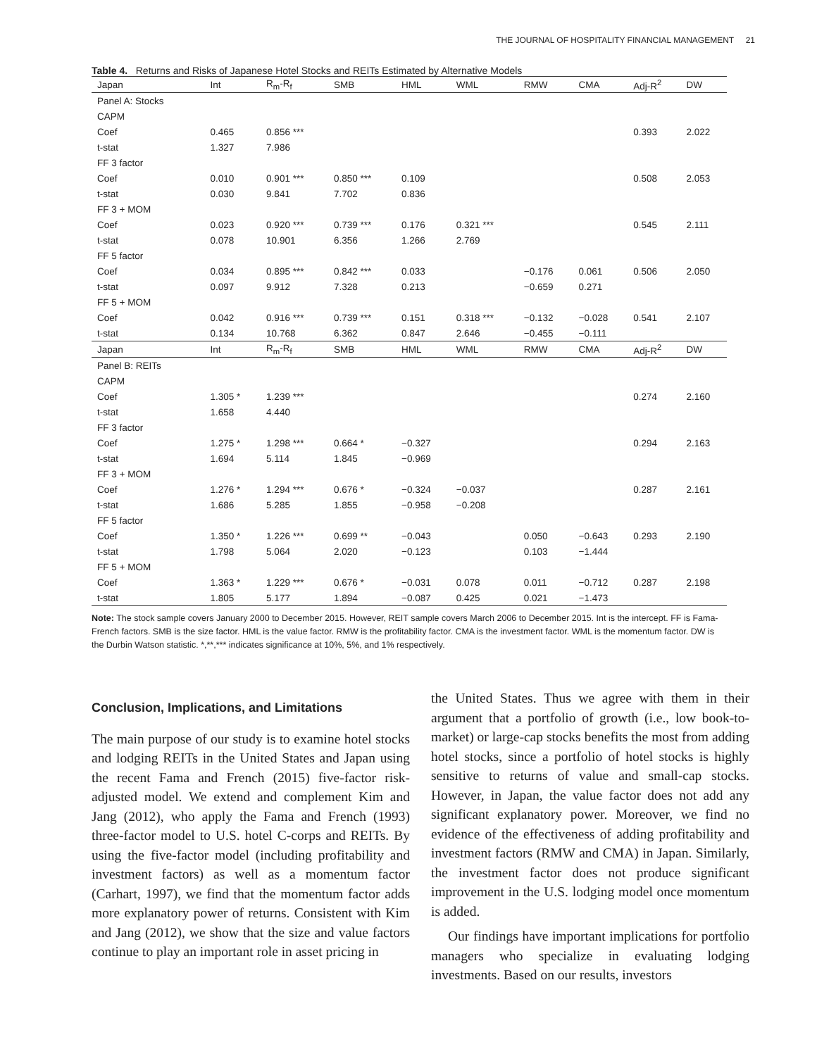THE JOURNAL OF HOSPITALITY FINANCIAL MANAGEMENT 21
Table 4. Returns and Risks of Japanese Hotel Stocks and REITs Estimated by Alternative Models
| Japan | Int | R<sub>m</sub>-R<sub>f</sub> | SMB | HML | WML | RMW | CMA | Adj-R<sup>2</sup> | DW |
| --- | --- | --- | --- | --- | --- | --- | --- | --- | --- |
| Panel A: Stocks | | | | | | | | | |
| CAPM | | | | | | | | | |
| Coef | 0.465 | 0.856 *** | | | | | | 0.393 | 2.022 |
| t-stat | 1.327 | 7.986 | | | | | | | |
| FF 3 factor | | | | | | | | | |
| Coef | 0.010 | 0.901 *** | 0.850 *** | 0.109 | | | | 0.508 | 2.053 |
| t-stat | 0.030 | 9.841 | 7.702 | 0.836 | | | | | |
| FF 3 + MOM | | | | | | | | | |
| Coef | 0.023 | 0.920 *** | 0.739 *** | 0.176 | 0.321 *** | | | 0.545 | 2.111 |
| t-stat | 0.078 | 10.901 | 6.356 | 1.266 | 2.769 | | | | |
| FF 5 factor | | | | | | | | | |
| Coef | 0.034 | 0.895 *** | 0.842 *** | 0.033 | | −0.176 | 0.061 | 0.506 | 2.050 |
| t-stat | 0.097 | 9.912 | 7.328 | 0.213 | | −0.659 | 0.271 | | |
| FF 5 + MOM | | | | | | | | | |
| Coef | 0.042 | 0.916 *** | 0.739 *** | 0.151 | 0.318 *** | −0.132 | −0.028 | 0.541 | 2.107 |
| t-stat | 0.134 | 10.768 | 6.362 | 0.847 | 2.646 | −0.455 | −0.111 | | |
| Japan | Int | R<sub>m</sub>-R<sub>f</sub> | SMB | HML | WML | RMW | CMA | Adj-R<sup>2</sup> | DW |
| Panel B: REITs | | | | | | | | | |
| CAPM | | | | | | | | | |
| Coef | 1.305 * | 1.239 *** | | | | | | 0.274 | 2.160 |
| t-stat | 1.658 | 4.440 | | | | | | | |
| FF 3 factor | | | | | | | | | |
| Coef | 1.275 * | 1.298 *** | 0.664 * | −0.327 | | | | 0.294 | 2.163 |
| t-stat | 1.694 | 5.114 | 1.845 | −0.969 | | | | | |
| FF 3 + MOM | | | | | | | | | |
| Coef | 1.276 * | 1.294 *** | 0.676 * | −0.324 | −0.037 | | | 0.287 | 2.161 |
| t-stat | 1.686 | 5.285 | 1.855 | −0.958 | −0.208 | | | | |
| FF 5 factor | | | | | | | | | |
| Coef | 1.350 * | 1.226 *** | 0.699 ** | −0.043 | | 0.050 | −0.643 | 0.293 | 2.190 |
| t-stat | 1.798 | 5.064 | 2.020 | −0.123 | | 0.103 | −1.444 | | |
| FF 5 + MOM | | | | | | | | | |
| Coef | 1.363 * | 1.229 *** | 0.676 * | −0.031 | 0.078 | 0.011 | −0.712 | 0.287 | 2.198 |
| t-stat | 1.805 | 5.177 | 1.894 | −0.087 | 0.425 | 0.021 | −1.473 | | |
Note: The stock sample covers January 2000 to December 2015. However, REIT sample covers March 2006 to December 2015. Int is the intercept. FF is Fama-French factors. SMB is the size factor. HML is the value factor. RMW is the profitability factor. CMA is the investment factor. WML is the momentum factor. DW is the Durbin Watson statistic. *,**,*** indicates significance at 10%, 5%, and 1% respectively.
Conclusion, Implications, and Limitations
The main purpose of our study is to examine hotel stocks and lodging REITs in the United States and Japan using the recent Fama and French (2015) five-factor risk-adjusted model. We extend and complement Kim and Jang (2012), who apply the Fama and French (1993) three-factor model to U.S. hotel C-corps and REITs. By using the five-factor model (including profitability and investment factors) as well as a momentum factor (Carhart, 1997), we find that the momentum factor adds more explanatory power of returns. Consistent with Kim and Jang (2012), we show that the size and value factors continue to play an important role in asset pricing in
the United States. Thus we agree with them in their argument that a portfolio of growth (i.e., low book-to-market) or large-cap stocks benefits the most from adding hotel stocks, since a portfolio of hotel stocks is highly sensitive to returns of value and small-cap stocks. However, in Japan, the value factor does not add any significant explanatory power. Moreover, we find no evidence of the effectiveness of adding profitability and investment factors (RMW and CMA) in Japan. Similarly, the investment factor does not produce significant improvement in the U.S. lodging model once momentum is added.
Our findings have important implications for portfolio managers who specialize in evaluating lodging investments. Based on our results, investors